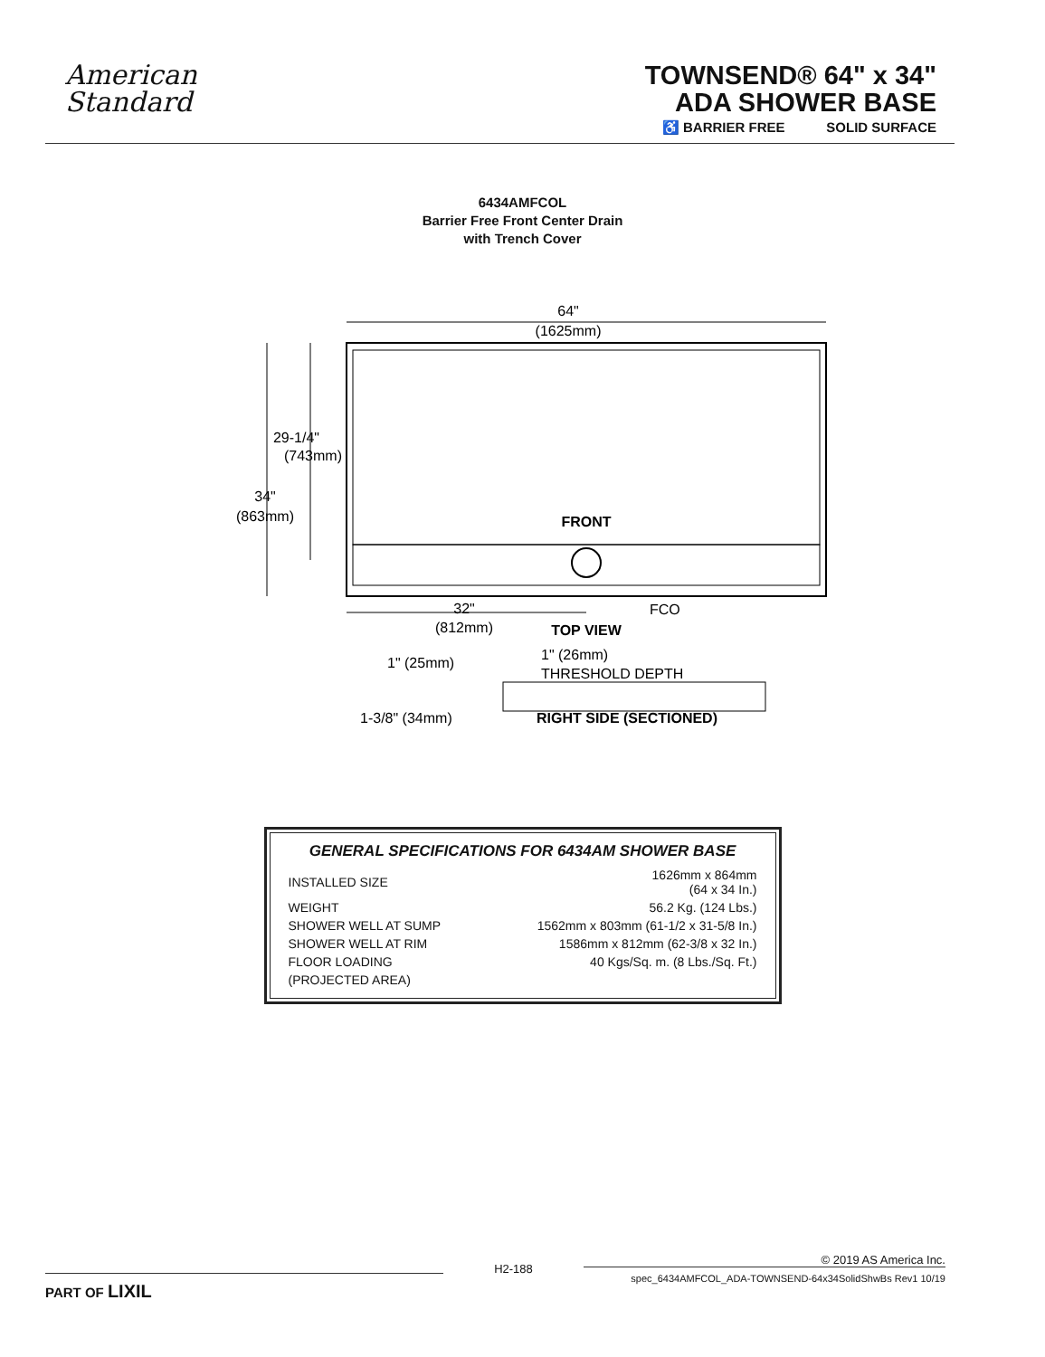American
Standard
TOWNSEND® 64" x 34"
ADA SHOWER BASE
♿ BARRIER FREE SOLID SURFACE
6434AMFCOL
Barrier Free Front Center Drain
with Trench Cover
64"
(1625mm)
29-1/4"
(743mm)
34"
(863mm)
FRONT
32"
(812mm)
FCO
TOP VIEW
1" (25mm)
1" (26mm)
THRESHOLD DEPTH
1-3/8" (34mm)
RIGHT SIDE (SECTIONED)
GENERAL SPECIFICATIONS FOR 6434AM SHOWER BASE
| INSTALLED SIZE | 1626mm x 864mm (64 x 34 In.) |
| WEIGHT | 56.2 Kg. (124 Lbs.) |
| SHOWER WELL AT SUMP | 1562mm x 803mm (61-1/2 x 31-5/8 In.) |
| SHOWER WELL AT RIM | 1586mm x 812mm (62-3/8 x 32 In.) |
| FLOOR LOADING | 40 Kgs/Sq. m. (8 Lbs./Sq. Ft.) |
| (PROJECTED AREA) | |
PART OF LIXIL
H2-188
© 2019 AS America Inc.
spec_6434AMFCOL_ADA-TOWNSEND-64x34SolidShwBs Rev1 10/19